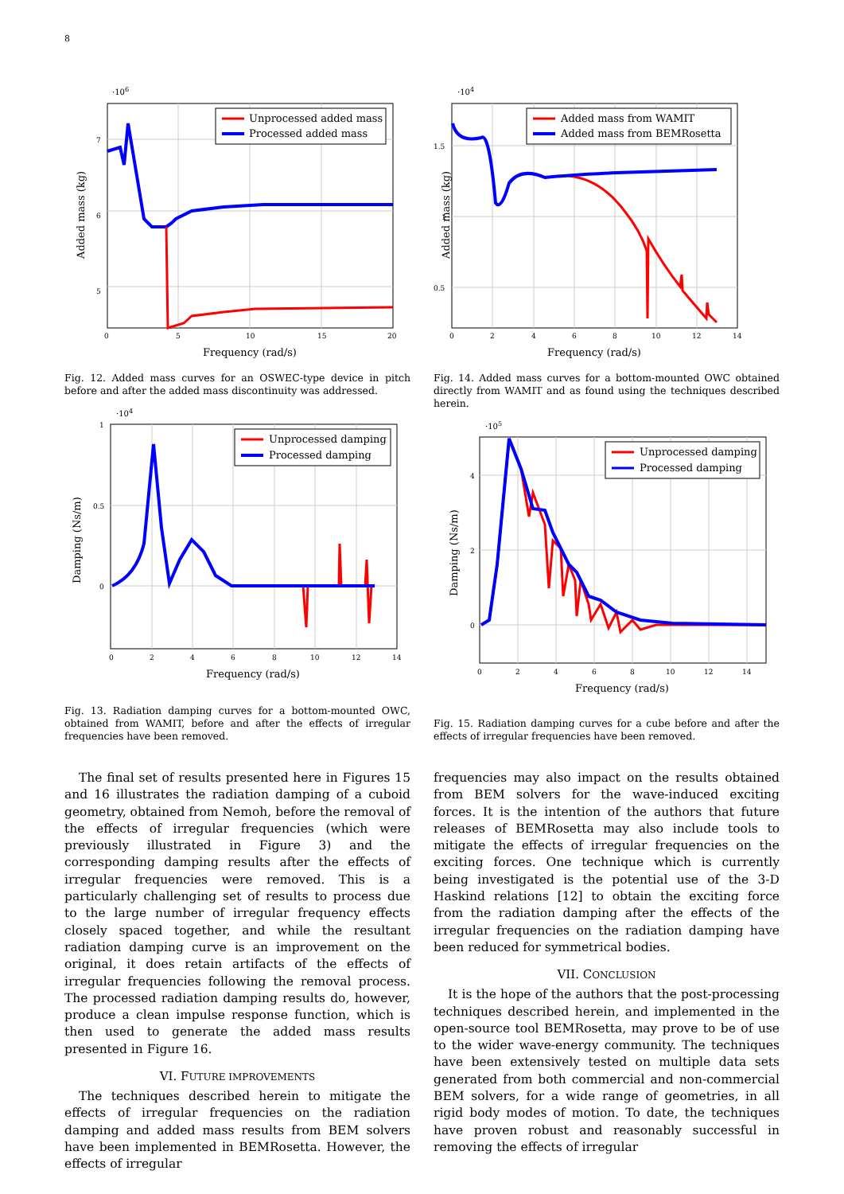8
·106
Unprocessed added mass
Processed added mass
7
6
5
0
5
10
15
20
Frequency (rad/s)
Added mass (kg)
Fig. 12. Added mass curves for an OSWEC-type device in pitch before and after the added mass discontinuity was addressed.
·104
Unprocessed damping
Processed damping
1
0.5
0
0
2
4
6
8
10
12
14
Frequency (rad/s)
Damping (Ns/m)
Fig. 13. Radiation damping curves for a bottom-mounted OWC, obtained from WAMIT, before and after the effects of irregular frequencies have been removed.
·104
Added mass from WAMIT
Added mass from BEMRosetta
1.5
1
0.5
0
2
4
6
8
10
12
14
Frequency (rad/s)
Added mass (kg)
Fig. 14. Added mass curves for a bottom-mounted OWC obtained directly from WAMIT and as found using the techniques described herein.
·105
Unprocessed damping
Processed damping
4
2
0
0
2
4
6
8
10
12
14
Frequency (rad/s)
Damping (Ns/m)
Fig. 15. Radiation damping curves for a cube before and after the effects of irregular frequencies have been removed.
The final set of results presented here in Figures 15 and 16 illustrates the radiation damping of a cuboid geometry, obtained from Nemoh, before the removal of the effects of irregular frequencies (which were previously illustrated in Figure 3) and the corresponding damping results after the effects of irregular frequencies were removed. This is a particularly challenging set of results to process due to the large number of irregular frequency effects closely spaced together, and while the resultant radiation damping curve is an improvement on the original, it does retain artifacts of the effects of irregular frequencies following the removal process. The processed radiation damping results do, however, produce a clean impulse response function, which is then used to generate the added mass results presented in Figure 16.
VI. FUTURE IMPROVEMENTS
The techniques described herein to mitigate the effects of irregular frequencies on the radiation damping and added mass results from BEM solvers have been implemented in BEMRosetta. However, the effects of irregular
frequencies may also impact on the results obtained from BEM solvers for the wave-induced exciting forces. It is the intention of the authors that future releases of BEMRosetta may also include tools to mitigate the effects of irregular frequencies on the exciting forces. One technique which is currently being investigated is the potential use of the 3-D Haskind relations [12] to obtain the exciting force from the radiation damping after the effects of the irregular frequencies on the radiation damping have been reduced for symmetrical bodies.
VII. CONCLUSION
It is the hope of the authors that the post-processing techniques described herein, and implemented in the open-source tool BEMRosetta, may prove to be of use to the wider wave-energy community. The techniques have been extensively tested on multiple data sets generated from both commercial and non-commercial BEM solvers, for a wide range of geometries, in all rigid body modes of motion. To date, the techniques have proven robust and reasonably successful in removing the effects of irregular